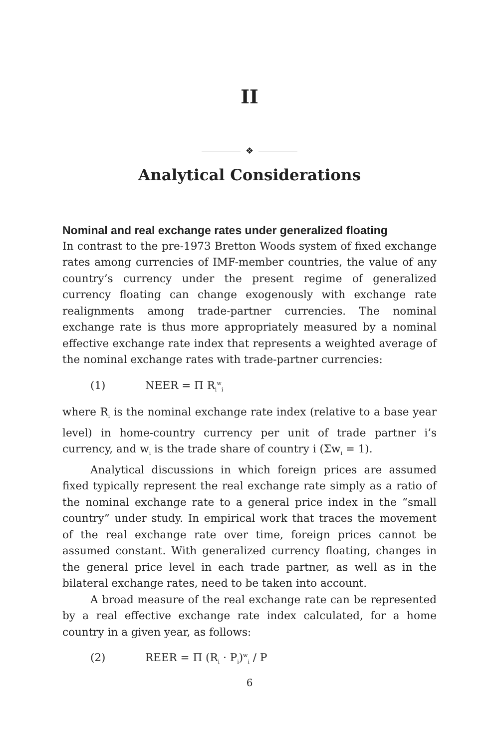II
❖
Analytical Considerations
Nominal and real exchange rates under generalized floating
In contrast to the pre-1973 Bretton Woods system of fixed exchange rates among currencies of IMF-member countries, the value of any country’s currency under the present regime of generalized currency floating can change exogenously with exchange rate realignments among trade-partner currencies. The nominal exchange rate is thus more appropriately measured by a nominal effective exchange rate index that represents a weighted average of the nominal exchange rates with trade-partner currencies:
(1) NEER = Π R<sub>i</sub><sup>w</sup><sub>i</sub>
where R<sub>i</sub> is the nominal exchange rate index (relative to a base year level) in home-country currency per unit of trade partner i’s currency, and w<sub>i</sub> is the trade share of country i (Σw<sub>i</sub> = 1).
Analytical discussions in which foreign prices are assumed fixed typically represent the real exchange rate simply as a ratio of the nominal exchange rate to a general price index in the “small country” under study. In empirical work that traces the movement of the real exchange rate over time, foreign prices cannot be assumed constant. With generalized currency floating, changes in the general price level in each trade partner, as well as in the bilateral exchange rates, need to be taken into account.
A broad measure of the real exchange rate can be represented by a real effective exchange rate index calculated, for a home country in a given year, as follows:
(2) REER = Π (R<sub>i</sub> · P<sub>i</sub>)<sup>w</sup><sub>i</sub> / P
6